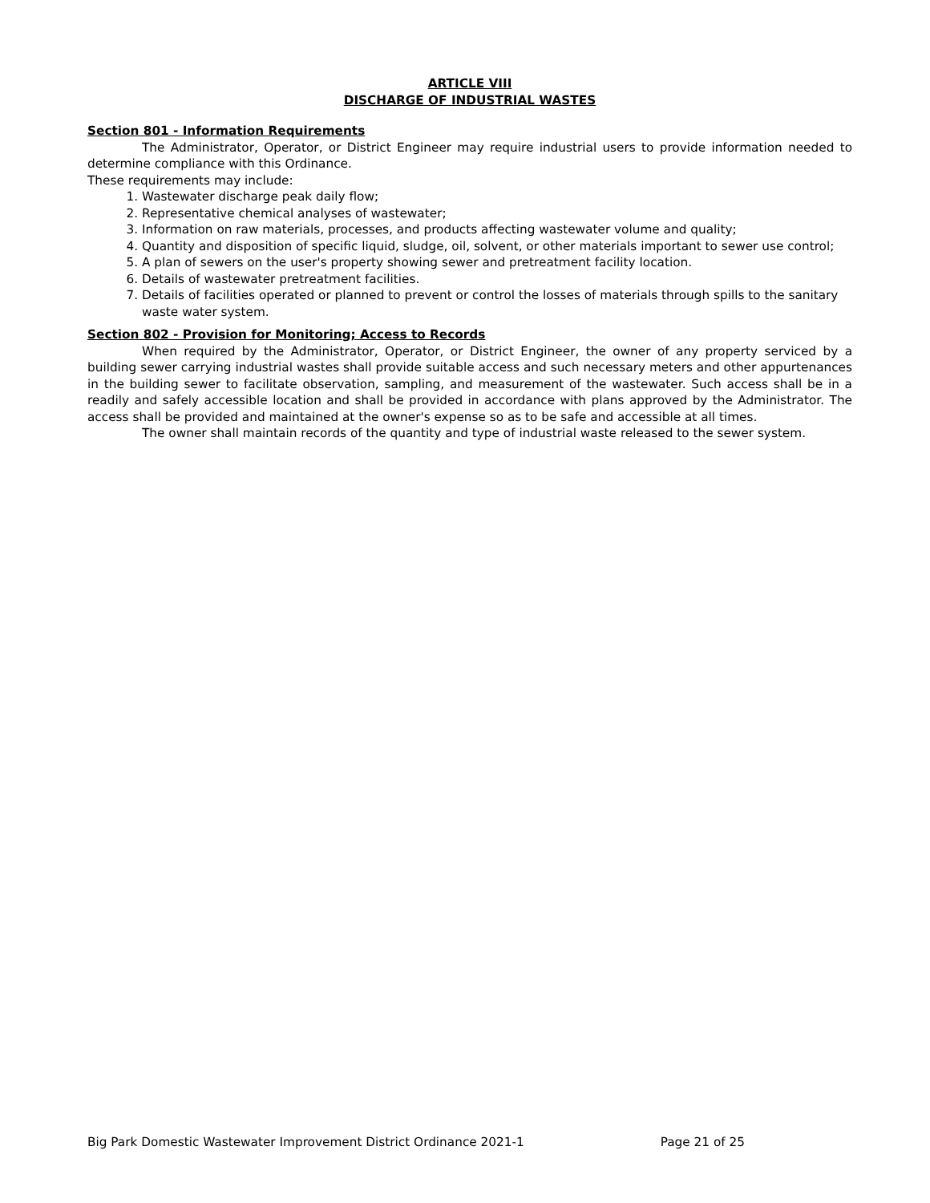ARTICLE VIII
DISCHARGE OF INDUSTRIAL WASTES
Section 801 - Information Requirements
The Administrator, Operator, or District Engineer may require industrial users to provide information needed to determine compliance with this Ordinance.
These requirements may include:
1. Wastewater discharge peak daily flow;
2. Representative chemical analyses of wastewater;
3. Information on raw materials, processes, and products affecting wastewater volume and quality;
4. Quantity and disposition of specific liquid, sludge, oil, solvent, or other materials important to sewer use control;
5. A plan of sewers on the user's property showing sewer and pretreatment facility location.
6. Details of wastewater pretreatment facilities.
7. Details of facilities operated or planned to prevent or control the losses of materials through spills to the sanitary waste water system.
Section 802 - Provision for Monitoring; Access to Records
When required by the Administrator, Operator, or District Engineer, the owner of any property serviced by a building sewer carrying industrial wastes shall provide suitable access and such necessary meters and other appurtenances in the building sewer to facilitate observation, sampling, and measurement of the wastewater. Such access shall be in a readily and safely accessible location and shall be provided in accordance with plans approved by the Administrator. The access shall be provided and maintained at the owner's expense so as to be safe and accessible at all times.
The owner shall maintain records of the quantity and type of industrial waste released to the sewer system.
Big Park Domestic Wastewater Improvement District Ordinance 2021-1 Page 21 of 25